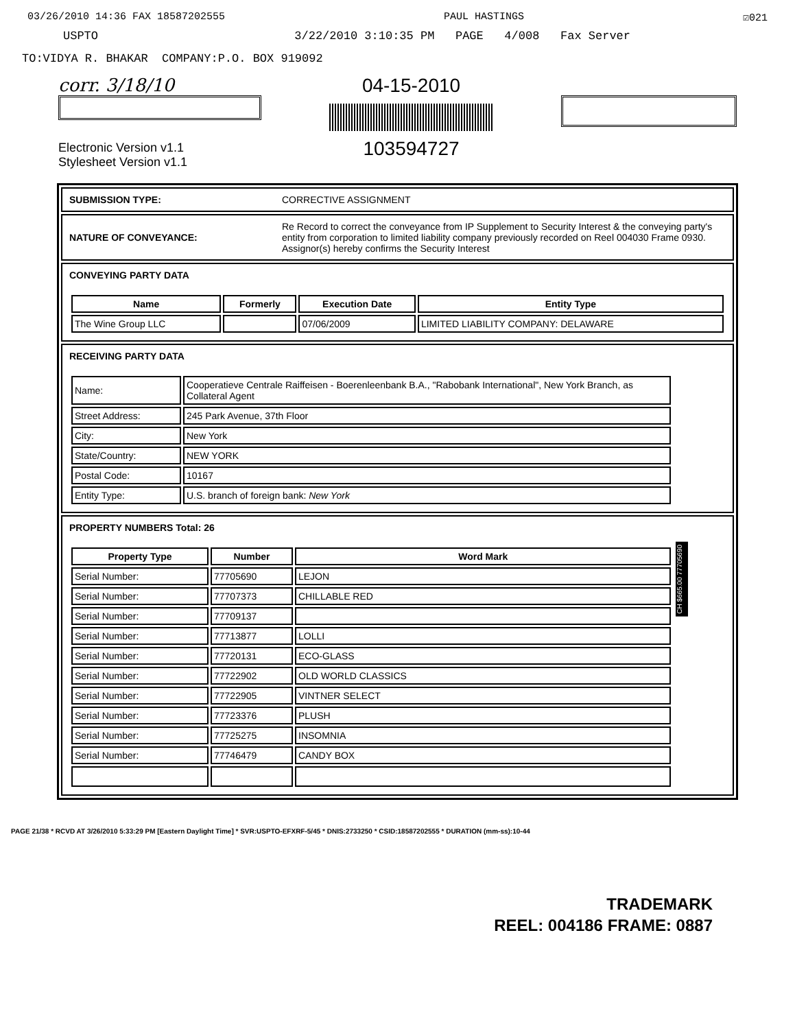03/26/2010 14:36 FAX 18587202555 PAUL HASTINGS ☑021
USPTO 3/22/2010 3:10:35 PM PAGE 4/008 Fax Server
TO:VIDYA R. BHAKAR COMPANY:P.O. BOX 919092
corr. 3/18/10
Electronic Version v1.1
Stylesheet Version v1.1
04-15-2010
103594727
SUBMISSION TYPE: CORRECTIVE ASSIGNMENT
NATURE OF CONVEYANCE: Re Record to correct the conveyance from IP Supplement to Security Interest & the conveying party's entity from corporation to limited liability company previously recorded on Reel 004030 Frame 0930. Assignor(s) hereby confirms the Security Interest
CONVEYING PARTY DATA
| Name | Formerly | Execution Date | Entity Type |
| --- | --- | --- | --- |
| The Wine Group LLC | | 07/06/2009 | LIMITED LIABILITY COMPANY: DELAWARE |
RECEIVING PARTY DATA
| Name: | Cooperatieve Centrale Raiffeisen - Boerenleenbank B.A., "Rabobank International", New York Branch, as Collateral Agent |
| Street Address: | 245 Park Avenue, 37th Floor |
| City: | New York |
| State/Country: | NEW YORK |
| Postal Code: | 10167 |
| Entity Type: | U.S. branch of foreign bank: New York |
PROPERTY NUMBERS Total: 26
| Property Type | Number | Word Mark |
| --- | --- | --- |
| Serial Number: | 77705690 | LEJON |
| Serial Number: | 77707373 | CHILLABLE RED |
| Serial Number: | 77709137 | |
| Serial Number: | 77713877 | LOLLI |
| Serial Number: | 77720131 | ECO-GLASS |
| Serial Number: | 77722902 | OLD WORLD CLASSICS |
| Serial Number: | 77722905 | VINTNER SELECT |
| Serial Number: | 77723376 | PLUSH |
| Serial Number: | 77725275 | INSOMNIA |
| Serial Number: | 77746479 | CANDY BOX |
PAGE 21/38 * RCVD AT 3/26/2010 5:33:29 PM [Eastern Daylight Time] * SVR:USPTO-EFXRF-5/45 * DNIS:2733250 * CSID:18587202555 * DURATION (mm-ss):10-44
CH $665.00 77705690
TRADEMARK
REEL: 004186 FRAME: 0887